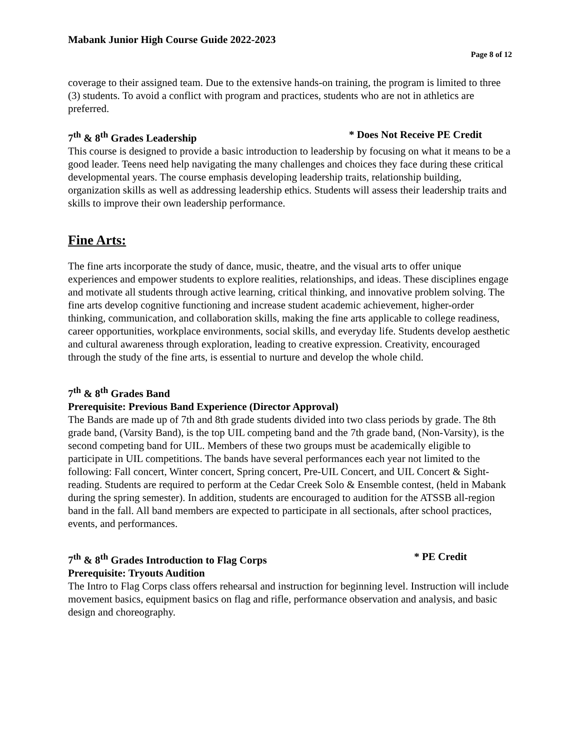Mabank Junior High Course Guide 2022-2023
Page 8 of 12
coverage to their assigned team. Due to the extensive hands-on training, the program is limited to three (3) students. To avoid a conflict with program and practices, students who are not in athletics are preferred.
7<sup>th</sup> & 8<sup>th</sup> Grades Leadership * Does Not Receive PE Credit
This course is designed to provide a basic introduction to leadership by focusing on what it means to be a good leader. Teens need help navigating the many challenges and choices they face during these critical developmental years. The course emphasis developing leadership traits, relationship building, organization skills as well as addressing leadership ethics. Students will assess their leadership traits and skills to improve their own leadership performance.
Fine Arts:
The fine arts incorporate the study of dance, music, theatre, and the visual arts to offer unique experiences and empower students to explore realities, relationships, and ideas. These disciplines engage and motivate all students through active learning, critical thinking, and innovative problem solving. The fine arts develop cognitive functioning and increase student academic achievement, higher-order thinking, communication, and collaboration skills, making the fine arts applicable to college readiness, career opportunities, workplace environments, social skills, and everyday life. Students develop aesthetic and cultural awareness through exploration, leading to creative expression. Creativity, encouraged through the study of the fine arts, is essential to nurture and develop the whole child.
7<sup>th</sup> & 8<sup>th</sup> Grades Band
Prerequisite: Previous Band Experience (Director Approval)
The Bands are made up of 7th and 8th grade students divided into two class periods by grade. The 8th grade band, (Varsity Band), is the top UIL competing band and the 7th grade band, (Non-Varsity), is the second competing band for UIL. Members of these two groups must be academically eligible to participate in UIL competitions. The bands have several performances each year not limited to the following: Fall concert, Winter concert, Spring concert, Pre-UIL Concert, and UIL Concert & Sight-reading. Students are required to perform at the Cedar Creek Solo & Ensemble contest, (held in Mabank during the spring semester). In addition, students are encouraged to audition for the ATSSB all-region band in the fall. All band members are expected to participate in all sectionals, after school practices, events, and performances.
7<sup>th</sup> & 8<sup>th</sup> Grades Introduction to Flag Corps * PE Credit
Prerequisite: Tryouts Audition
The Intro to Flag Corps class offers rehearsal and instruction for beginning level. Instruction will include movement basics, equipment basics on flag and rifle, performance observation and analysis, and basic design and choreography.